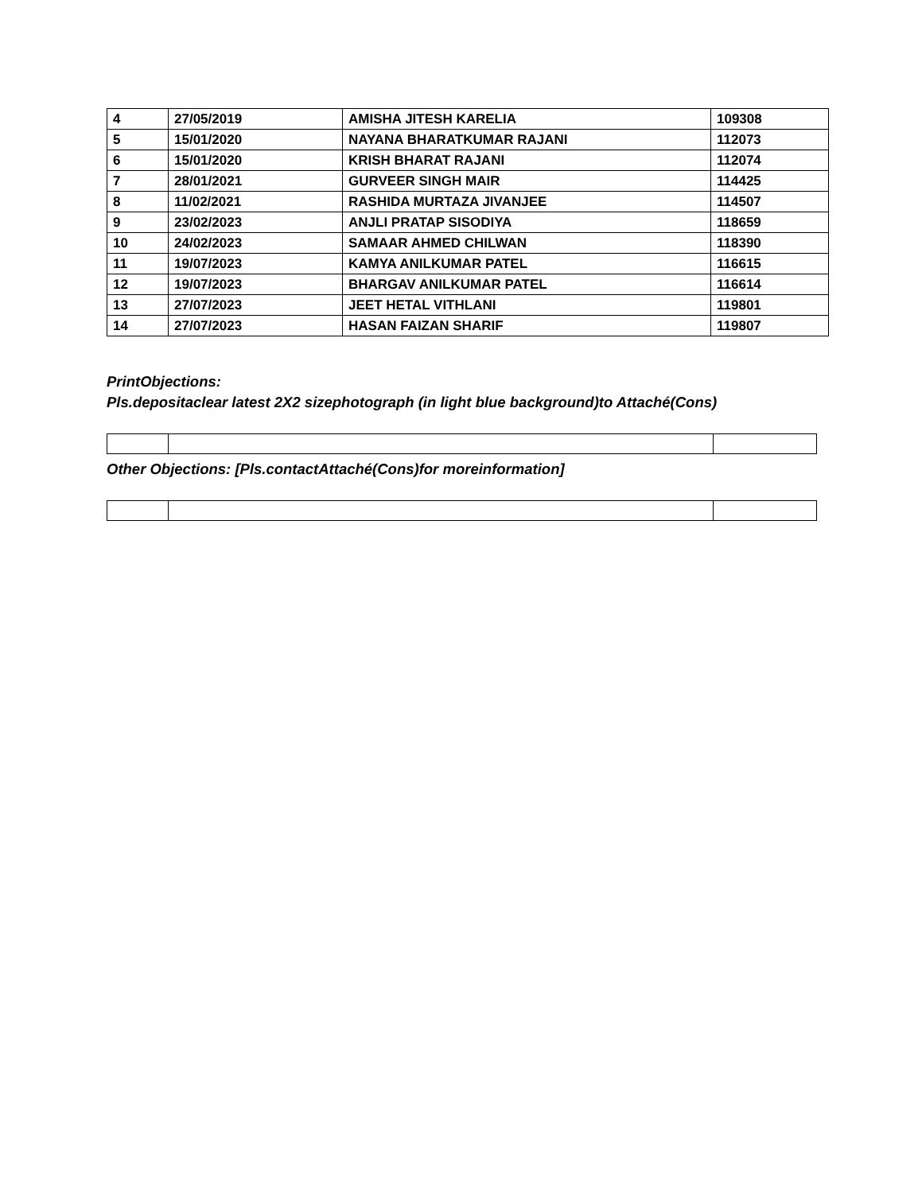| 4 | 27/05/2019 | AMISHA JITESH KARELIA | 109308 |
| 5 | 15/01/2020 | NAYANA BHARATKUMAR RAJANI | 112073 |
| 6 | 15/01/2020 | KRISH BHARAT RAJANI | 112074 |
| 7 | 28/01/2021 | GURVEER SINGH MAIR | 114425 |
| 8 | 11/02/2021 | RASHIDA MURTAZA JIVANJEE | 114507 |
| 9 | 23/02/2023 | ANJLI PRATAP SISODIYA | 118659 |
| 10 | 24/02/2023 | SAMAAR AHMED CHILWAN | 118390 |
| 11 | 19/07/2023 | KAMYA ANILKUMAR PATEL | 116615 |
| 12 | 19/07/2023 | BHARGAV ANILKUMAR PATEL | 116614 |
| 13 | 27/07/2023 | JEET HETAL VITHLANI | 119801 |
| 14 | 27/07/2023 | HASAN FAIZAN SHARIF | 119807 |
PrintObjections:
Pls.depositaclear latest 2X2 sizephotograph (in light blue background)to Attaché(Cons)
Other Objections: [Pls.contactAttaché(Cons)for moreinformation]